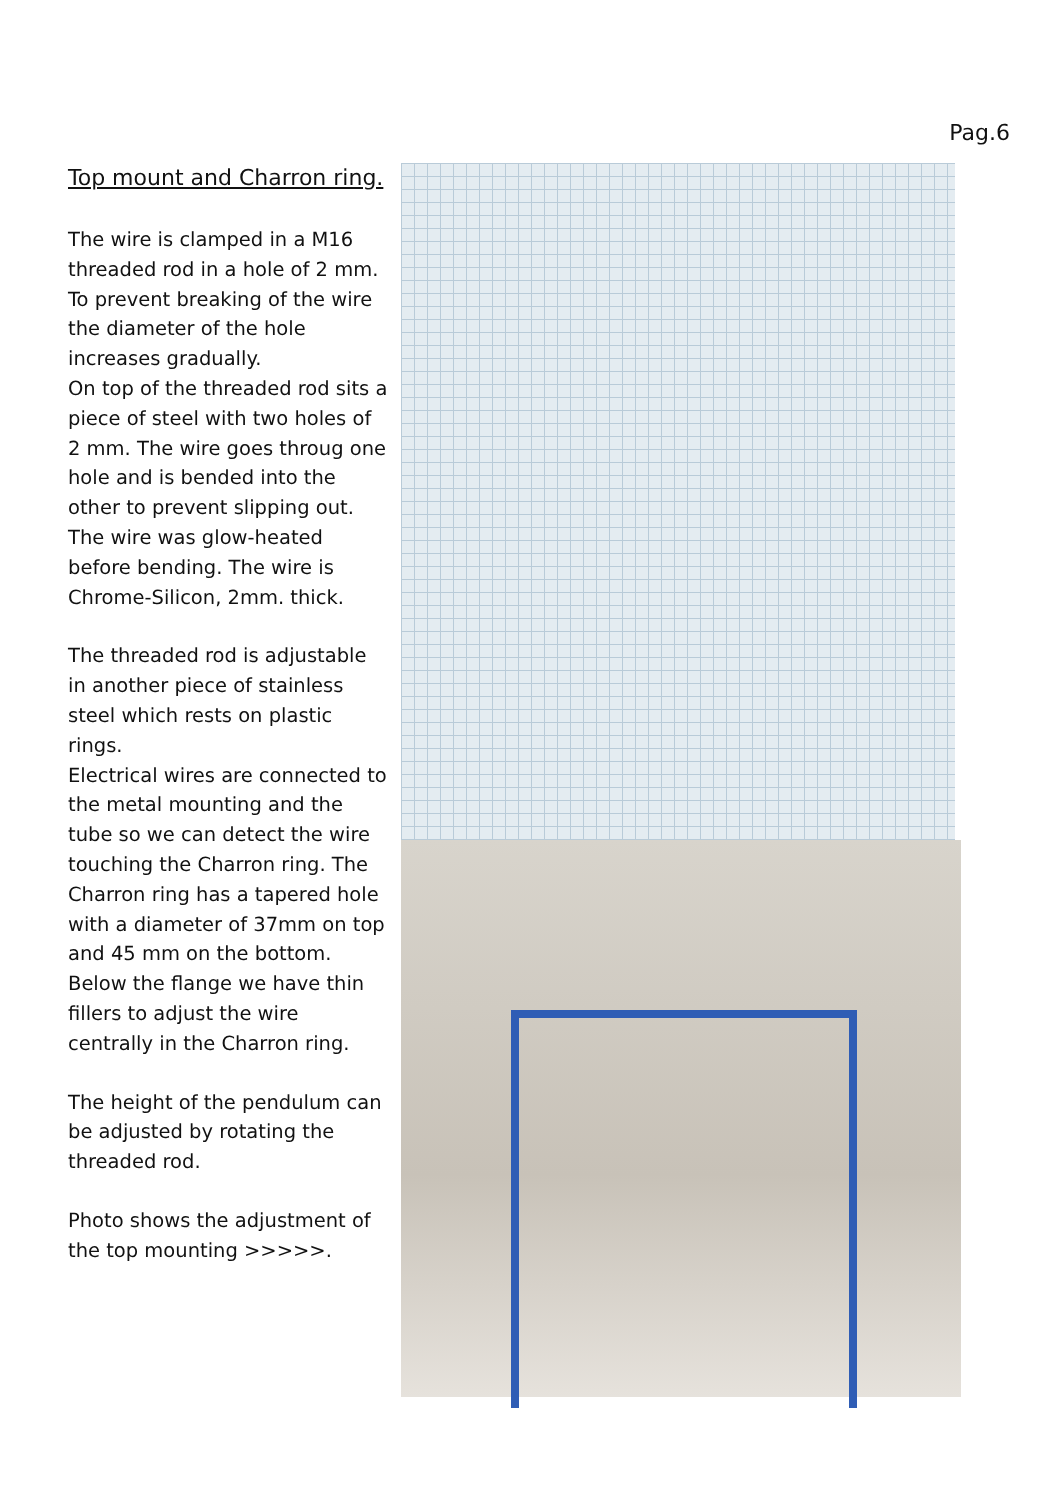Pag.6
Top mount and Charron ring.
The wire is clamped in a M16 threaded rod in a hole of 2 mm. To prevent breaking of the wire the diameter of the hole increases gradually.
On top of the threaded rod sits a piece of steel with two holes of 2 mm. The wire goes throug one hole and is bended into the other to prevent slipping out. The wire was glow-heated before bending. The wire is Chrome-Silicon, 2mm. thick.
The threaded rod is adjustable in another piece of stainless steel which rests on plastic rings.
Electrical wires are connected to the metal mounting and the tube so we can detect the wire touching the Charron ring. The Charron ring has a tapered hole with a diameter of 37mm on top and 45 mm on the bottom.
Below the flange we have thin fillers to adjust the wire centrally in the Charron ring.
The height of the pendulum can be adjusted by rotating the threaded rod.
Photo shows the adjustment of the top mounting >>>>>.